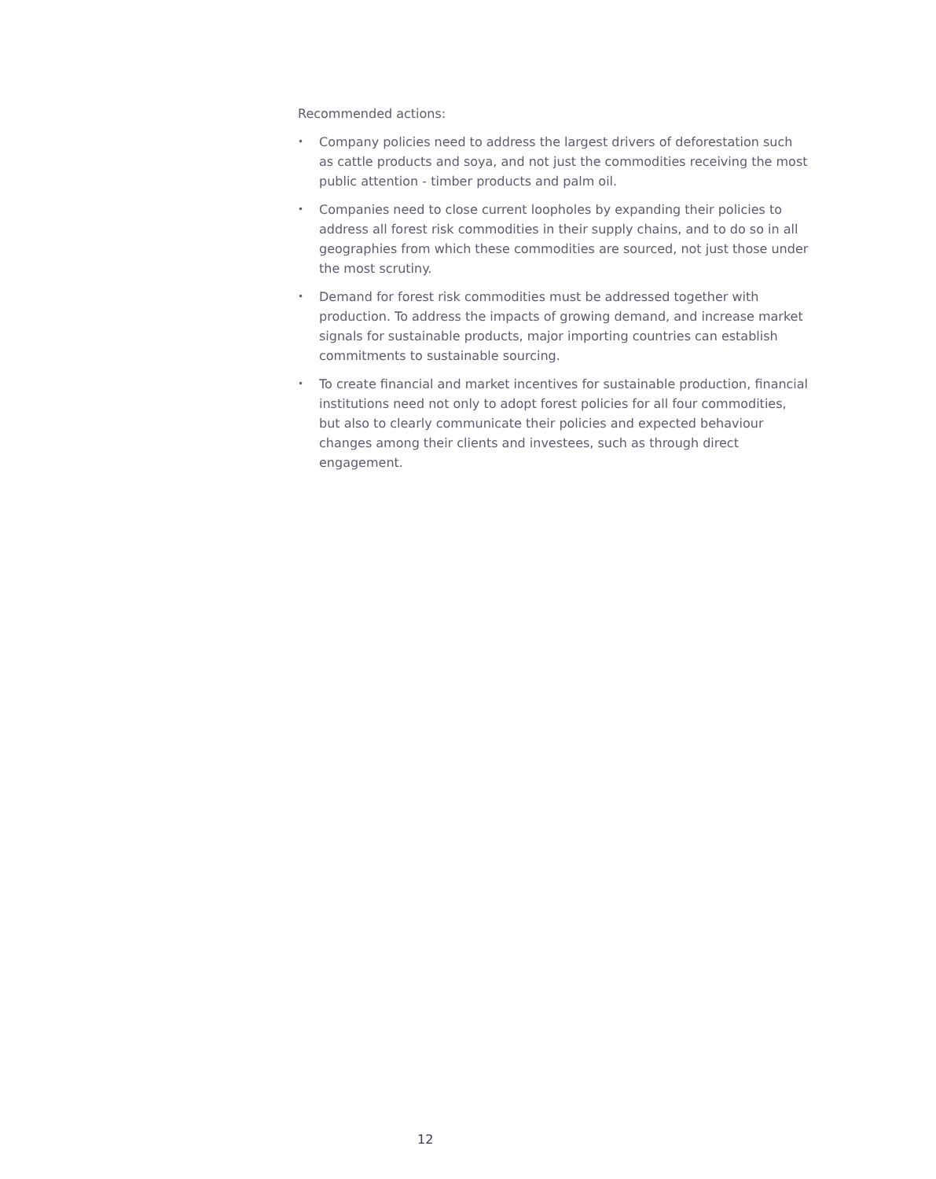Recommended actions:
• Company policies need to address the largest drivers of deforestation such as cattle products and soya, and not just the commodities receiving the most public attention - timber products and palm oil.
• Companies need to close current loopholes by expanding their policies to address all forest risk commodities in their supply chains, and to do so in all geographies from which these commodities are sourced, not just those under the most scrutiny.
• Demand for forest risk commodities must be addressed together with production. To address the impacts of growing demand, and increase market signals for sustainable products, major importing countries can establish commitments to sustainable sourcing.
• To create financial and market incentives for sustainable production, financial institutions need not only to adopt forest policies for all four commodities, but also to clearly communicate their policies and expected behaviour changes among their clients and investees, such as through direct engagement.
12